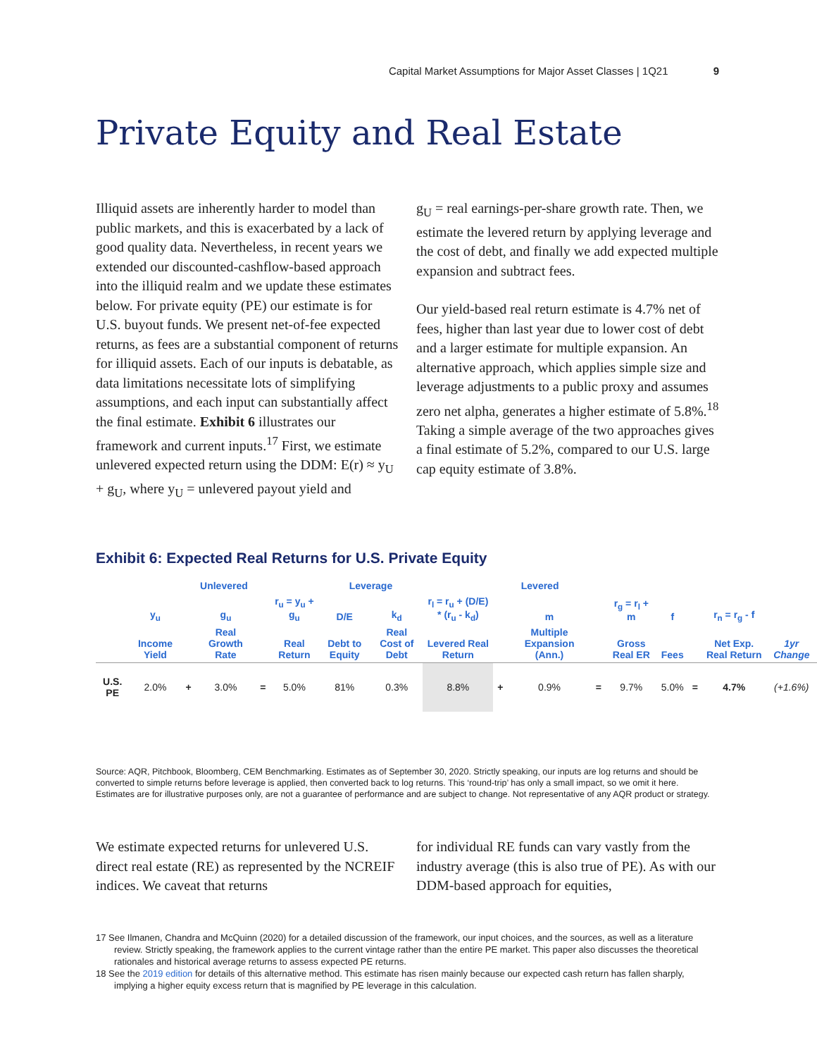Capital Market Assumptions for Major Asset Classes | 1Q21 9
Private Equity and Real Estate
Illiquid assets are inherently harder to model than public markets, and this is exacerbated by a lack of good quality data. Nevertheless, in recent years we extended our discounted-cashflow-based approach into the illiquid realm and we update these estimates below. For private equity (PE) our estimate is for U.S. buyout funds. We present net-of-fee expected returns, as fees are a substantial component of returns for illiquid assets. Each of our inputs is debatable, as data limitations necessitate lots of simplifying assumptions, and each input can substantially affect the final estimate. Exhibit 6 illustrates our framework and current inputs.<sup>17</sup> First, we estimate unlevered expected return using the DDM: E(r) ≈ y<sub>U</sub> + g<sub>U</sub>, where y<sub>U</sub> = unlevered payout yield and
g<sub>U</sub> = real earnings-per-share growth rate. Then, we estimate the levered return by applying leverage and the cost of debt, and finally we add expected multiple expansion and subtract fees.
Our yield-based real return estimate is 4.7% net of fees, higher than last year due to lower cost of debt and a larger estimate for multiple expansion. An alternative approach, which applies simple size and leverage adjustments to a public proxy and assumes zero net alpha, generates a higher estimate of 5.8%.<sup>18</sup> Taking a simple average of the two approaches gives a final estimate of 5.2%, compared to our U.S. large cap equity estimate of 3.8%.
Exhibit 6: Expected Real Returns for U.S. Private Equity
| | Unlevered | | | | | Leverage | | Levered | | | | | | | | |
| --- | --- | --- | --- | --- | --- | --- | --- | --- | --- | --- | --- | --- | --- | --- | --- | --- |
| | y<sub>u</sub> | | g<sub>u</sub> | | r<sub>u</sub> = y<sub>u</sub> + g<sub>u</sub> | D/E | k<sub>d</sub> | r<sub>l</sub> = r<sub>u</sub> + (D/E) * (r<sub>u</sub> - k<sub>d</sub>) | | m | | r<sub>g</sub> = r<sub>l</sub> + m | f | | r<sub>n</sub> = r<sub>g</sub> - f | |
| | Income Yield | | Real Growth Rate | | Real Return | Debt to Equity | Real Cost of Debt | Levered Real Return | | Multiple Expansion (Ann.) | | Gross Real ER | Fees | | Net Exp. Real Return | 1yr Change |
| U.S. PE | 2.0% | + | 3.0% | = | 5.0% | 81% | 0.3% | 8.8% | + | 0.9% | = | 9.7% | 5.0% | = | 4.7% | (+1.6%) |
Source: AQR, Pitchbook, Bloomberg, CEM Benchmarking. Estimates as of September 30, 2020. Strictly speaking, our inputs are log returns and should be converted to simple returns before leverage is applied, then converted back to log returns. This ‘round-trip’ has only a small impact, so we omit it here. Estimates are for illustrative purposes only, are not a guarantee of performance and are subject to change. Not representative of any AQR product or strategy.
We estimate expected returns for unlevered U.S. direct real estate (RE) as represented by the NCREIF indices. We caveat that returns
for individual RE funds can vary vastly from the industry average (this is also true of PE). As with our DDM-based approach for equities,
17 See Ilmanen, Chandra and McQuinn (2020) for a detailed discussion of the framework, our input choices, and the sources, as well as a literature review. Strictly speaking, the framework applies to the current vintage rather than the entire PE market. This paper also discusses the theoretical rationales and historical average returns to assess expected PE returns.
18 See the 2019 edition for details of this alternative method. This estimate has risen mainly because our expected cash return has fallen sharply, implying a higher equity excess return that is magnified by PE leverage in this calculation.